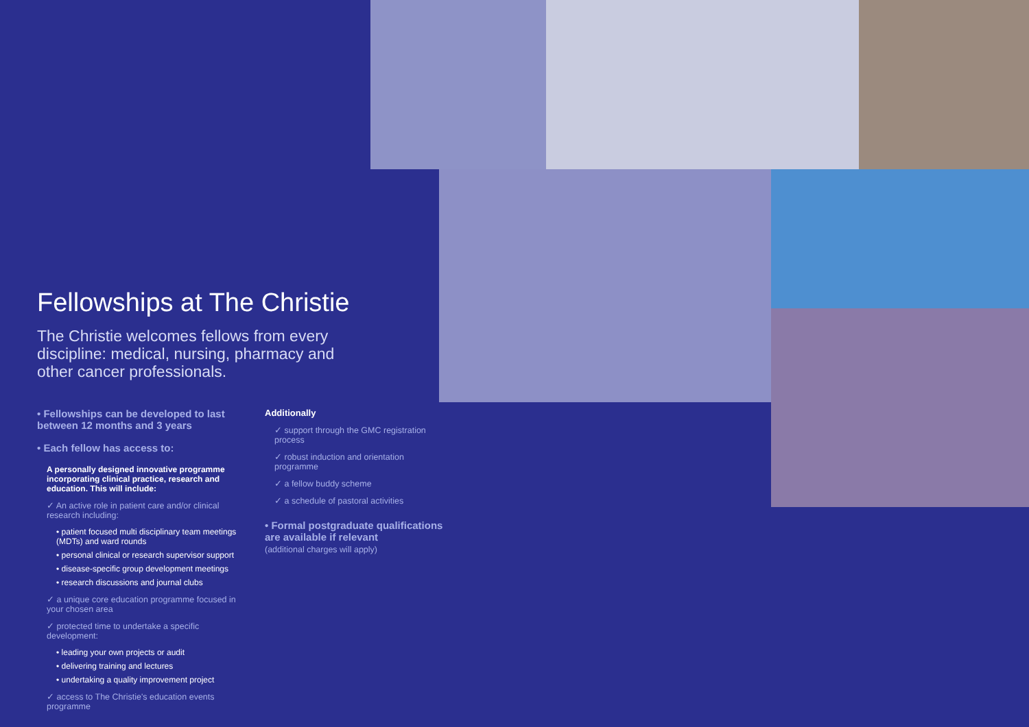Fellowships at The Christie
The Christie welcomes fellows from every discipline: medical, nursing, pharmacy and other cancer professionals.
• Fellowships can be developed to last between 12 months and 3 years
• Each fellow has access to:
A personally designed innovative programme incorporating clinical practice, research and education. This will include:
✓ An active role in patient care and/or clinical research including:
• patient focused multi disciplinary team meetings (MDTs) and ward rounds
• personal clinical or research supervisor support
• disease-specific group development meetings
• research discussions and journal clubs
✓ a unique core education programme focused in your chosen area
✓ protected time to undertake a specific development:
• leading your own projects or audit
• delivering training and lectures
• undertaking a quality improvement project
✓ access to The Christie's education events programme
Additionally
✓ support through the GMC registration process
✓ robust induction and orientation programme
✓ a fellow buddy scheme
✓ a schedule of pastoral activities
• Formal postgraduate qualifications are available if relevant
(additional charges will apply)